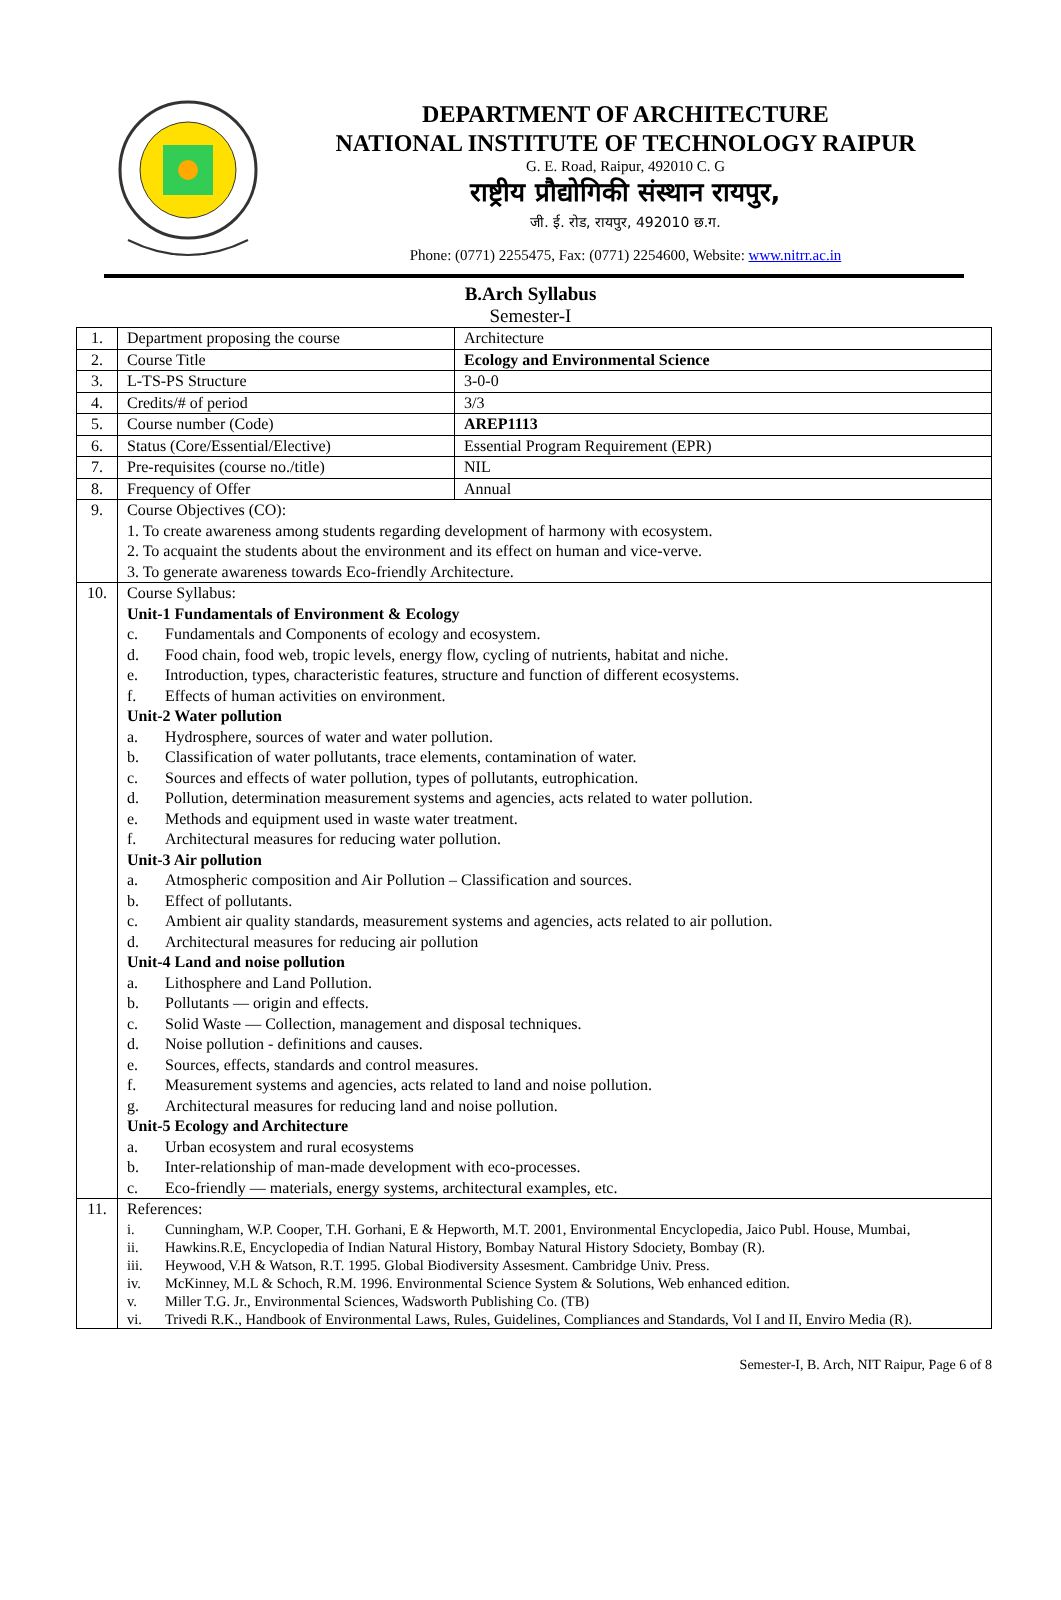DEPARTMENT OF ARCHITECTURE
NATIONAL INSTITUTE OF TECHNOLOGY RAIPUR
G. E. Road, Raipur, 492010 C. G
राष्ट्रीय प्रौद्योगिकी संस्थान रायपुर,
जी. ई. रोड, रायपुर, 492010 छ.ग.
Phone: (0771) 2255475, Fax: (0771) 2254600, Website: www.nitrr.ac.in
B.Arch Syllabus
Semester-I
| 1. | Department proposing the course | Architecture |
| 2. | Course Title | Ecology and Environmental Science |
| 3. | L-TS-PS Structure | 3-0-0 |
| 4. | Credits/# of period | 3/3 |
| 5. | Course number (Code) | AREP1113 |
| 6. | Status (Core/Essential/Elective) | Essential Program Requirement (EPR) |
| 7. | Pre-requisites (course no./title) | NIL |
| 8. | Frequency of Offer | Annual |
| 9. | Course Objectives (CO): 1. To create awareness among students regarding development of harmony with ecosystem. 2. To acquaint the students about the environment and its effect on human and vice-verve. 3. To generate awareness towards Eco-friendly Architecture. | |
| 10. | Course Syllabus: Unit-1 Fundamentals of Environment & Ecology c. Fundamentals and Components of ecology and ecosystem. d. Food chain, food web, tropic levels, energy flow, cycling of nutrients, habitat and niche. e. Introduction, types, characteristic features, structure and function of different ecosystems. f. Effects of human activities on environment. Unit-2 Water pollution a. Hydrosphere, sources of water and water pollution. b. Classification of water pollutants, trace elements, contamination of water. c. Sources and effects of water pollution, types of pollutants, eutrophication. d. Pollution, determination measurement systems and agencies, acts related to water pollution. e. Methods and equipment used in waste water treatment. f. Architectural measures for reducing water pollution. Unit-3 Air pollution a. Atmospheric composition and Air Pollution – Classification and sources. b. Effect of pollutants. c. Ambient air quality standards, measurement systems and agencies, acts related to air pollution. d. Architectural measures for reducing air pollution Unit-4 Land and noise pollution a. Lithosphere and Land Pollution. b. Pollutants — origin and effects. c. Solid Waste — Collection, management and disposal techniques. d. Noise pollution - definitions and causes. e. Sources, effects, standards and control measures. f. Measurement systems and agencies, acts related to land and noise pollution. g. Architectural measures for reducing land and noise pollution. Unit-5 Ecology and Architecture a. Urban ecosystem and rural ecosystems b. Inter-relationship of man-made development with eco-processes. c. Eco-friendly — materials, energy systems, architectural examples, etc. | |
| 11. | References: i. Cunningham, W.P. Cooper, T.H. Gorhani, E & Hepworth, M.T. 2001, Environmental Encyclopedia, Jaico Publ. House, Mumbai, ii. Hawkins.R.E, Encyclopedia of Indian Natural History, Bombay Natural History Sdociety, Bombay (R). iii. Heywood, V.H & Watson, R.T. 1995. Global Biodiversity Assesment. Cambridge Univ. Press. iv. McKinney, M.L & Schoch, R.M. 1996. Environmental Science System & Solutions, Web enhanced edition. v. Miller T.G. Jr., Environmental Sciences, Wadsworth Publishing Co. (TB) vi. Trivedi R.K., Handbook of Environmental Laws, Rules, Guidelines, Compliances and Standards, Vol I and II, Enviro Media (R). | |
Semester-I, B. Arch, NIT Raipur, Page 6 of 8